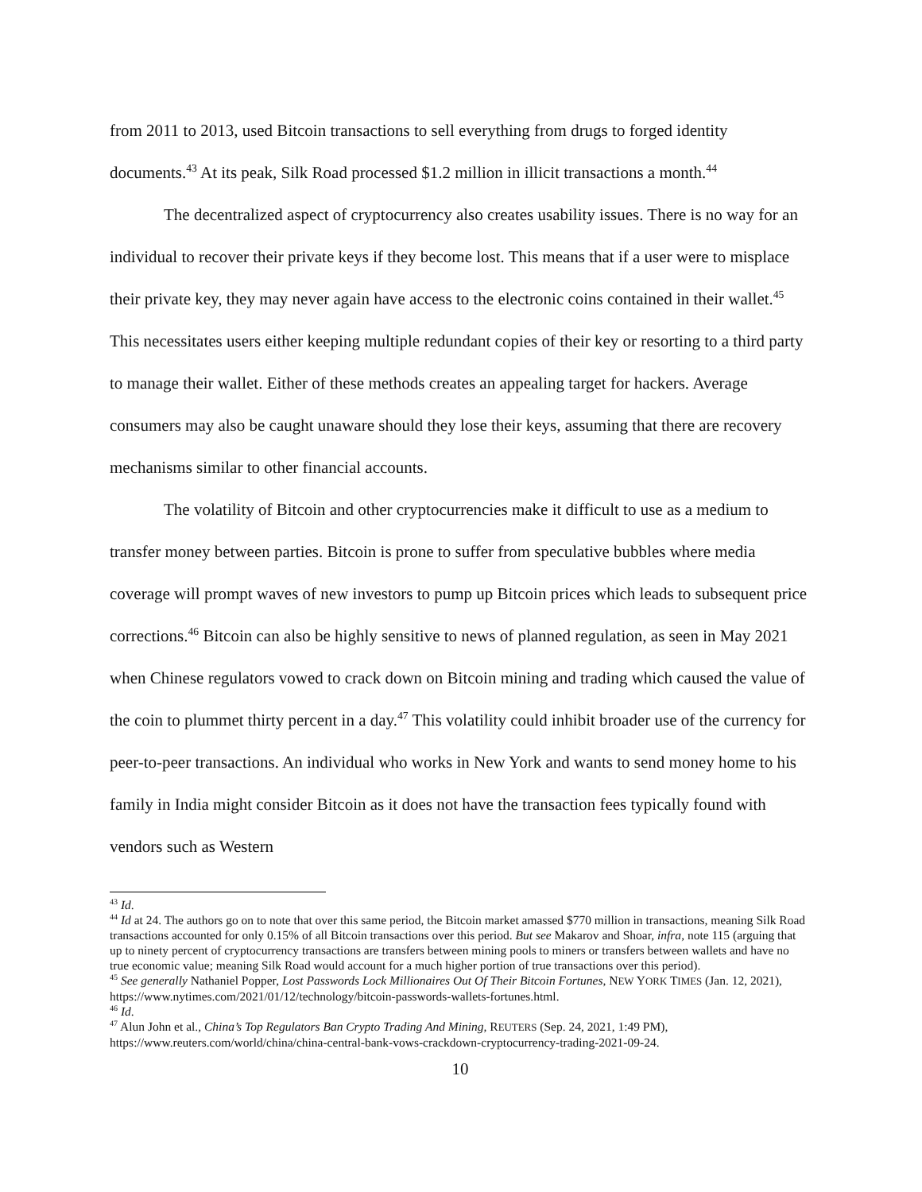from 2011 to 2013, used Bitcoin transactions to sell everything from drugs to forged identity documents.<sup>43</sup> At its peak, Silk Road processed $1.2 million in illicit transactions a month.<sup>44</sup>
The decentralized aspect of cryptocurrency also creates usability issues. There is no way for an individual to recover their private keys if they become lost. This means that if a user were to misplace their private key, they may never again have access to the electronic coins contained in their wallet.<sup>45</sup> This necessitates users either keeping multiple redundant copies of their key or resorting to a third party to manage their wallet. Either of these methods creates an appealing target for hackers. Average consumers may also be caught unaware should they lose their keys, assuming that there are recovery mechanisms similar to other financial accounts.
The volatility of Bitcoin and other cryptocurrencies make it difficult to use as a medium to transfer money between parties. Bitcoin is prone to suffer from speculative bubbles where media coverage will prompt waves of new investors to pump up Bitcoin prices which leads to subsequent price corrections.<sup>46</sup> Bitcoin can also be highly sensitive to news of planned regulation, as seen in May 2021 when Chinese regulators vowed to crack down on Bitcoin mining and trading which caused the value of the coin to plummet thirty percent in a day.<sup>47</sup> This volatility could inhibit broader use of the currency for peer-to-peer transactions. An individual who works in New York and wants to send money home to his family in India might consider Bitcoin as it does not have the transaction fees typically found with vendors such as Western
<sup>43</sup> Id.
<sup>44</sup> Id at 24. The authors go on to note that over this same period, the Bitcoin market amassed $770 million in transactions, meaning Silk Road transactions accounted for only 0.15% of all Bitcoin transactions over this period. But see Makarov and Shoar, infra, note 115 (arguing that up to ninety percent of cryptocurrency transactions are transfers between mining pools to miners or transfers between wallets and have no true economic value; meaning Silk Road would account for a much higher portion of true transactions over this period).
<sup>45</sup> See generally Nathaniel Popper, Lost Passwords Lock Millionaires Out Of Their Bitcoin Fortunes, NEW YORK TIMES (Jan. 12, 2021), https://www.nytimes.com/2021/01/12/technology/bitcoin-passwords-wallets-fortunes.html.
<sup>46</sup> Id.
<sup>47</sup> Alun John et al., China’s Top Regulators Ban Crypto Trading And Mining, REUTERS (Sep. 24, 2021, 1:49 PM), https://www.reuters.com/world/china/china-central-bank-vows-crackdown-cryptocurrency-trading-2021-09-24.
10